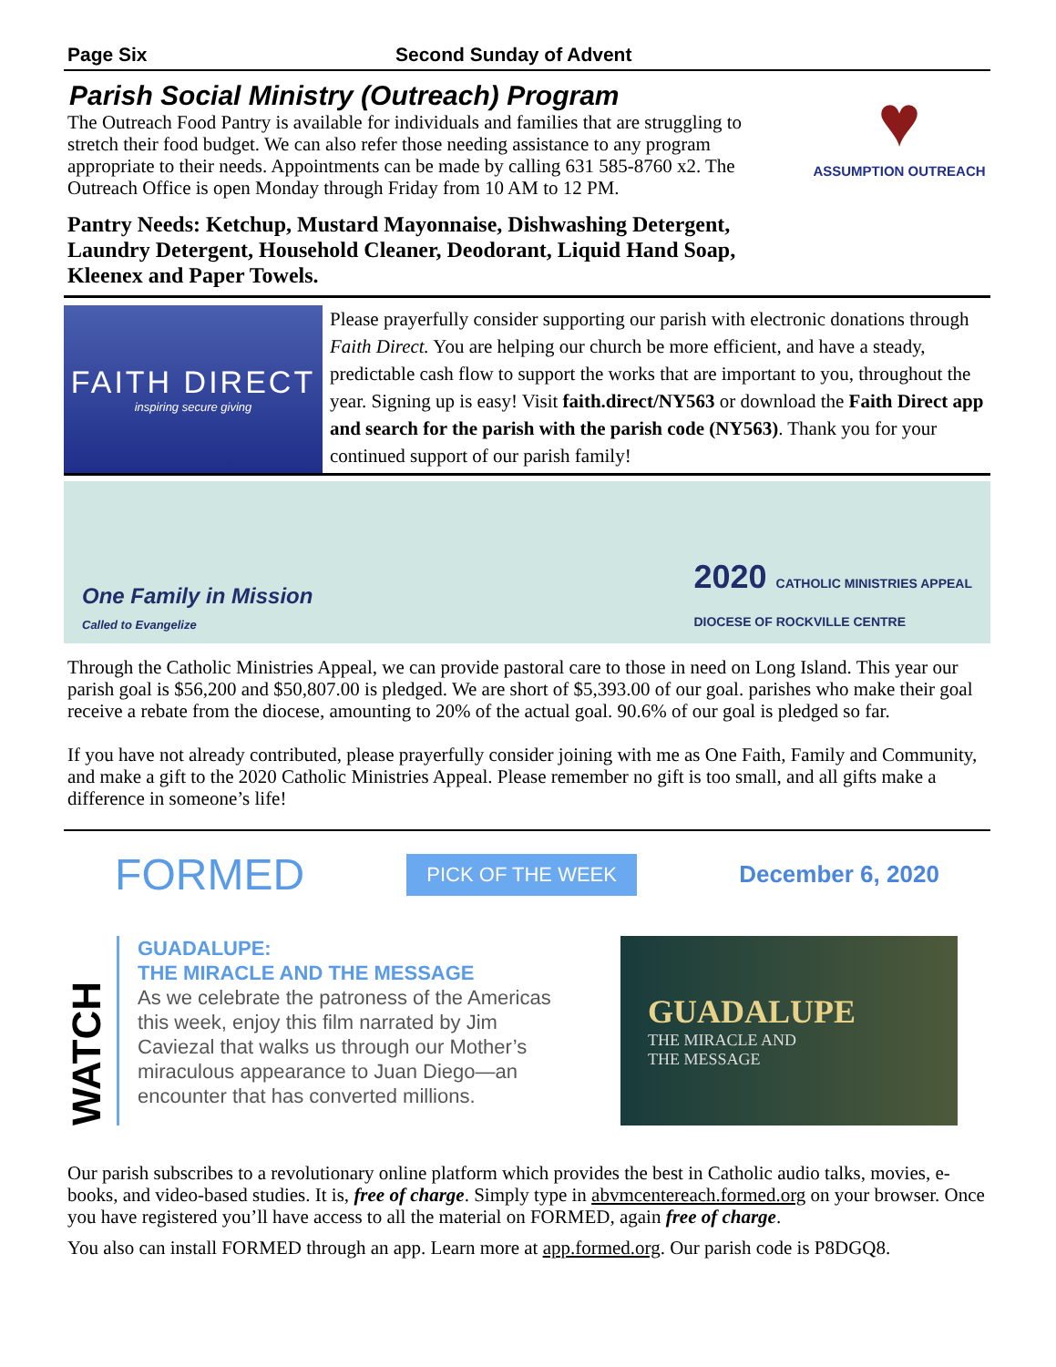Page Six Second Sunday of Advent
Parish Social Ministry (Outreach) Program
The Outreach Food Pantry is available for individuals and families that are struggling to stretch their food budget. We can also refer those needing assistance to any program appropriate to their needs. Appointments can be made by calling 631 585-8760 x2. The Outreach Office is open Monday through Friday from 10 AM to 12 PM.
Pantry Needs: Ketchup, Mustard Mayonnaise, Dishwashing Detergent, Laundry Detergent, Household Cleaner, Deodorant, Liquid Hand Soap, Kleenex and Paper Towels.
♥
ASSUMPTION OUTREACH
FAITH DIRECT
inspiring secure giving
Please prayerfully consider supporting our parish with electronic donations through Faith Direct. You are helping our church be more efficient, and have a steady, predictable cash flow to support the works that are important to you, throughout the year. Signing up is easy! Visit faith.direct/NY563 or download the Faith Direct app and search for the parish with the parish code (NY563). Thank you for your continued support of our parish family!
One Family in Mission
Called to Evangelize
2020 CATHOLIC MINISTRIES APPEAL
DIOCESE OF ROCKVILLE CENTRE
Through the Catholic Ministries Appeal, we can provide pastoral care to those in need on Long Island. This year our parish goal is $56,200 and $50,807.00 is pledged. We are short of $5,393.00 of our goal. parishes who make their goal receive a rebate from the diocese, amounting to 20% of the actual goal. 90.6% of our goal is pledged so far.
If you have not already contributed, please prayerfully consider joining with me as One Faith, Family and Community, and make a gift to the 2020 Catholic Ministries Appeal. Please remember no gift is too small, and all gifts make a difference in someone’s life!
FORMED PICK OF THE WEEK December 6, 2020
WATCH
GUADALUPE:
THE MIRACLE AND THE MESSAGE
As we celebrate the patroness of the Americas this week, enjoy this film narrated by Jim Caviezal that walks us through our Mother’s miraculous appearance to Juan Diego—an encounter that has converted millions.
GUADALUPE
THE MIRACLE AND
THE MESSAGE
Our parish subscribes to a revolutionary online platform which provides the best in Catholic audio talks, movies, e-books, and video-based studies. It is, free of charge. Simply type in abvmcentereach.formed.org on your browser. Once you have registered you’ll have access to all the material on FORMED, again free of charge.
You also can install FORMED through an app. Learn more at app.formed.org. Our parish code is P8DGQ8.